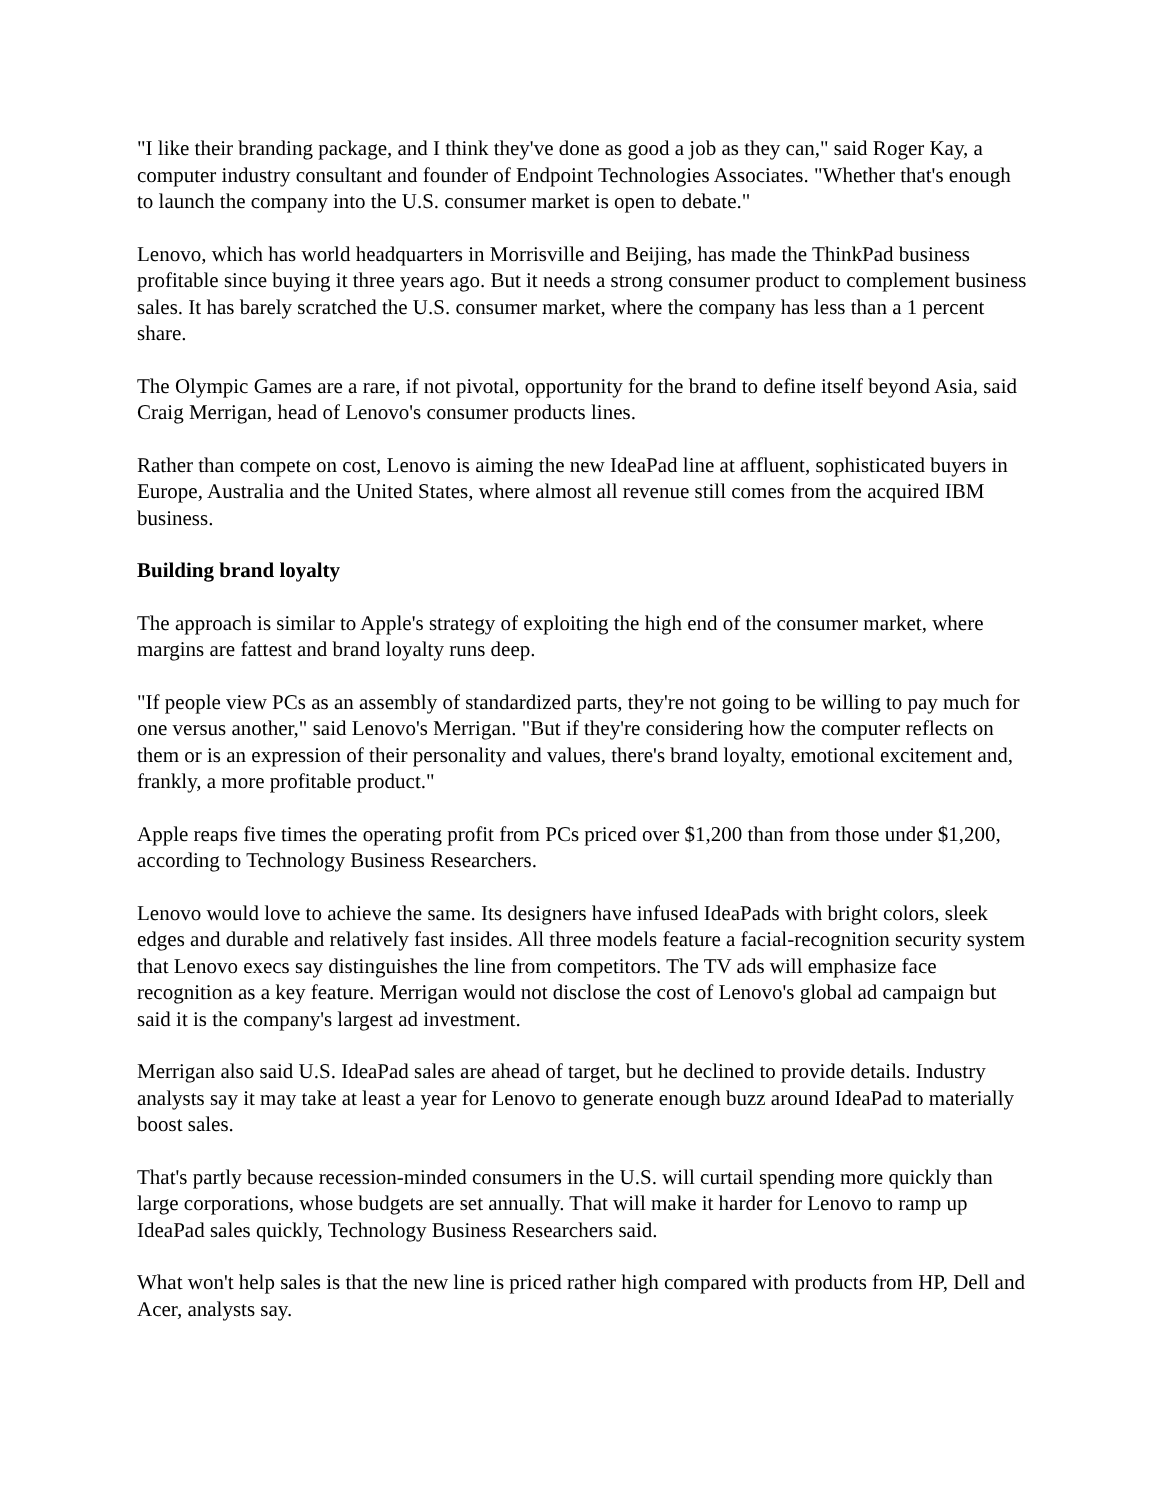"I like their branding package, and I think they've done as good a job as they can," said Roger Kay, a computer industry consultant and founder of Endpoint Technologies Associates. "Whether that's enough to launch the company into the U.S. consumer market is open to debate."
Lenovo, which has world headquarters in Morrisville and Beijing, has made the ThinkPad business profitable since buying it three years ago. But it needs a strong consumer product to complement business sales. It has barely scratched the U.S. consumer market, where the company has less than a 1 percent share.
The Olympic Games are a rare, if not pivotal, opportunity for the brand to define itself beyond Asia, said Craig Merrigan, head of Lenovo's consumer products lines.
Rather than compete on cost, Lenovo is aiming the new IdeaPad line at affluent, sophisticated buyers in Europe, Australia and the United States, where almost all revenue still comes from the acquired IBM business.
Building brand loyalty
The approach is similar to Apple's strategy of exploiting the high end of the consumer market, where margins are fattest and brand loyalty runs deep.
"If people view PCs as an assembly of standardized parts, they're not going to be willing to pay much for one versus another," said Lenovo's Merrigan. "But if they're considering how the computer reflects on them or is an expression of their personality and values, there's brand loyalty, emotional excitement and, frankly, a more profitable product."
Apple reaps five times the operating profit from PCs priced over $1,200 than from those under $1,200, according to Technology Business Researchers.
Lenovo would love to achieve the same. Its designers have infused IdeaPads with bright colors, sleek edges and durable and relatively fast insides. All three models feature a facial-recognition security system that Lenovo execs say distinguishes the line from competitors. The TV ads will emphasize face recognition as a key feature. Merrigan would not disclose the cost of Lenovo's global ad campaign but said it is the company's largest ad investment.
Merrigan also said U.S. IdeaPad sales are ahead of target, but he declined to provide details. Industry analysts say it may take at least a year for Lenovo to generate enough buzz around IdeaPad to materially boost sales.
That's partly because recession-minded consumers in the U.S. will curtail spending more quickly than large corporations, whose budgets are set annually. That will make it harder for Lenovo to ramp up IdeaPad sales quickly, Technology Business Researchers said.
What won't help sales is that the new line is priced rather high compared with products from HP, Dell and Acer, analysts say.